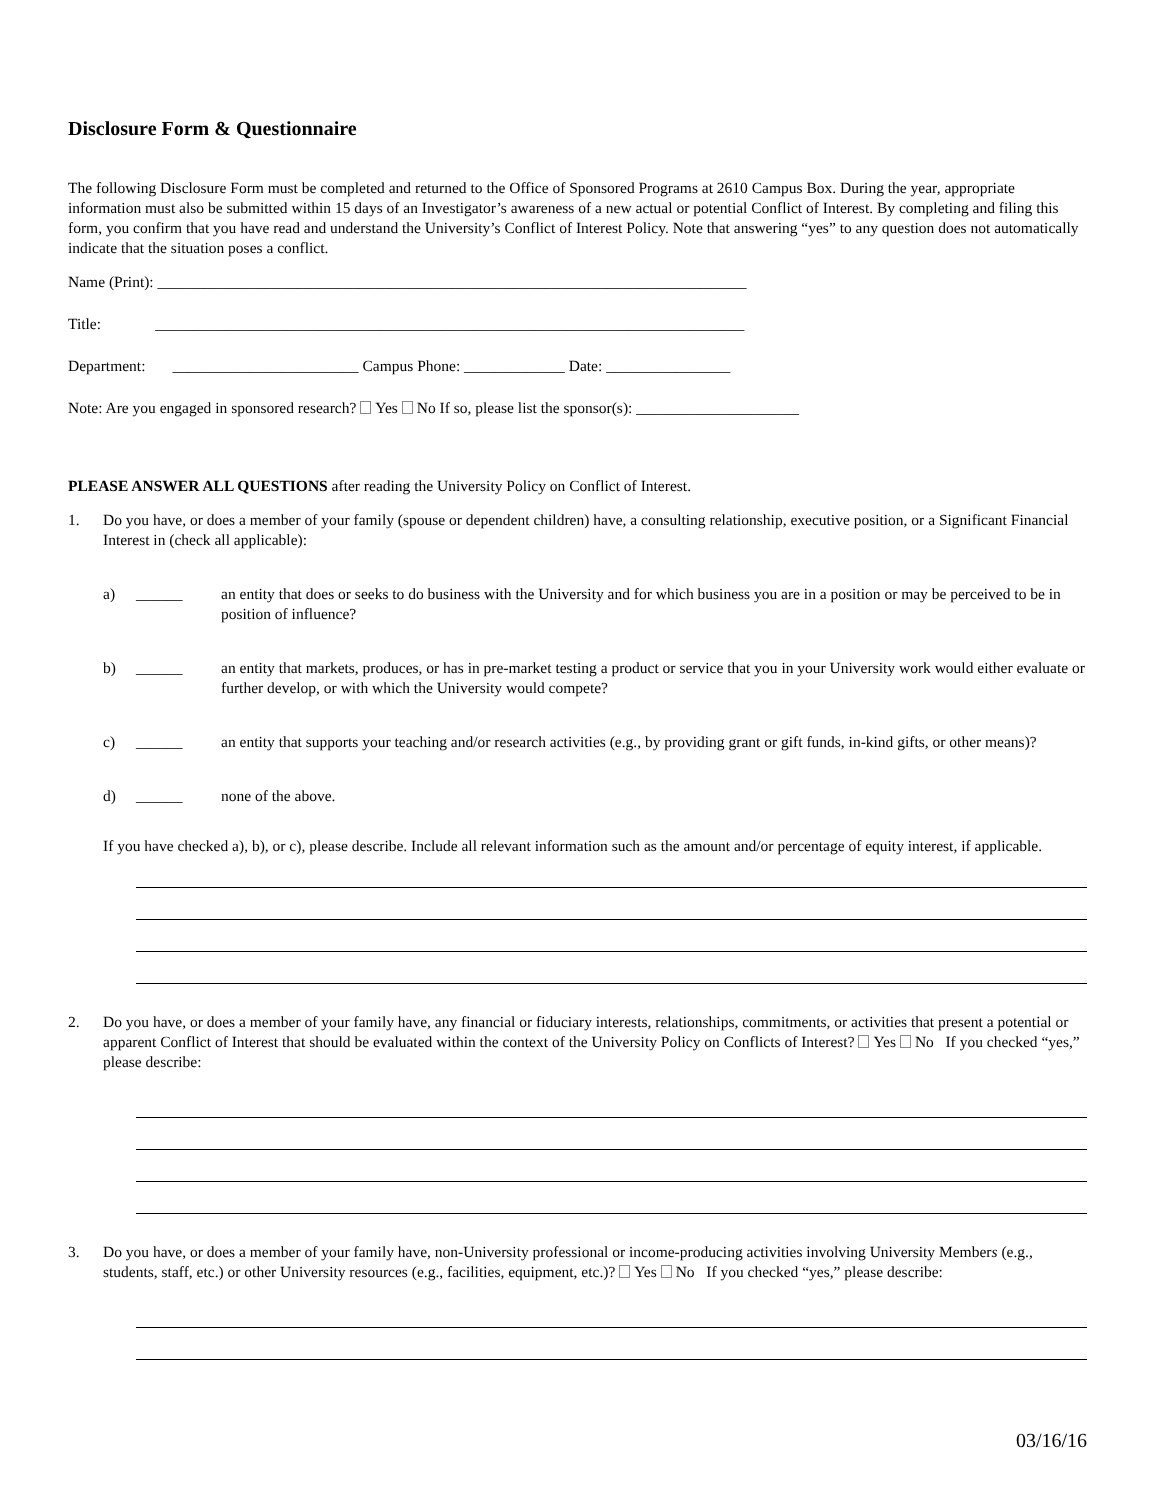Disclosure Form & Questionnaire
The following Disclosure Form must be completed and returned to the Office of Sponsored Programs at 2610 Campus Box. During the year, appropriate information must also be submitted within 15 days of an Investigator’s awareness of a new actual or potential Conflict of Interest. By completing and filing this form, you confirm that you have read and understand the University’s Conflict of Interest Policy. Note that answering “yes” to any question does not automatically indicate that the situation poses a conflict.
Name (Print): ____________________________________________________________________________
Title: ____________________________________________________________________________
Department: ________________________ Campus Phone: _____________ Date: ________________
Note: Are you engaged in sponsored research? Yes No If so, please list the sponsor(s): _____________________
PLEASE ANSWER ALL QUESTIONS after reading the University Policy on Conflict of Interest.
1. Do you have, or does a member of your family (spouse or dependent children) have, a consulting relationship, executive position, or a Significant Financial Interest in (check all applicable):
a) ______ an entity that does or seeks to do business with the University and for which business you are in a position or may be perceived to be in position of influence?
b) ______ an entity that markets, produces, or has in pre-market testing a product or service that you in your University work would either evaluate or further develop, or with which the University would compete?
c) ______ an entity that supports your teaching and/or research activities (e.g., by providing grant or gift funds, in-kind gifts, or other means)?
d) ______ none of the above.
If you have checked a), b), or c), please describe. Include all relevant information such as the amount and/or percentage of equity interest, if applicable.
2. Do you have, or does a member of your family have, any financial or fiduciary interests, relationships, commitments, or activities that present a potential or apparent Conflict of Interest that should be evaluated within the context of the University Policy on Conflicts of Interest? Yes No If you checked “yes,” please describe:
3. Do you have, or does a member of your family have, non-University professional or income-producing activities involving University Members (e.g., students, staff, etc.) or other University resources (e.g., facilities, equipment, etc.)? Yes No If you checked “yes,” please describe:
03/16/16